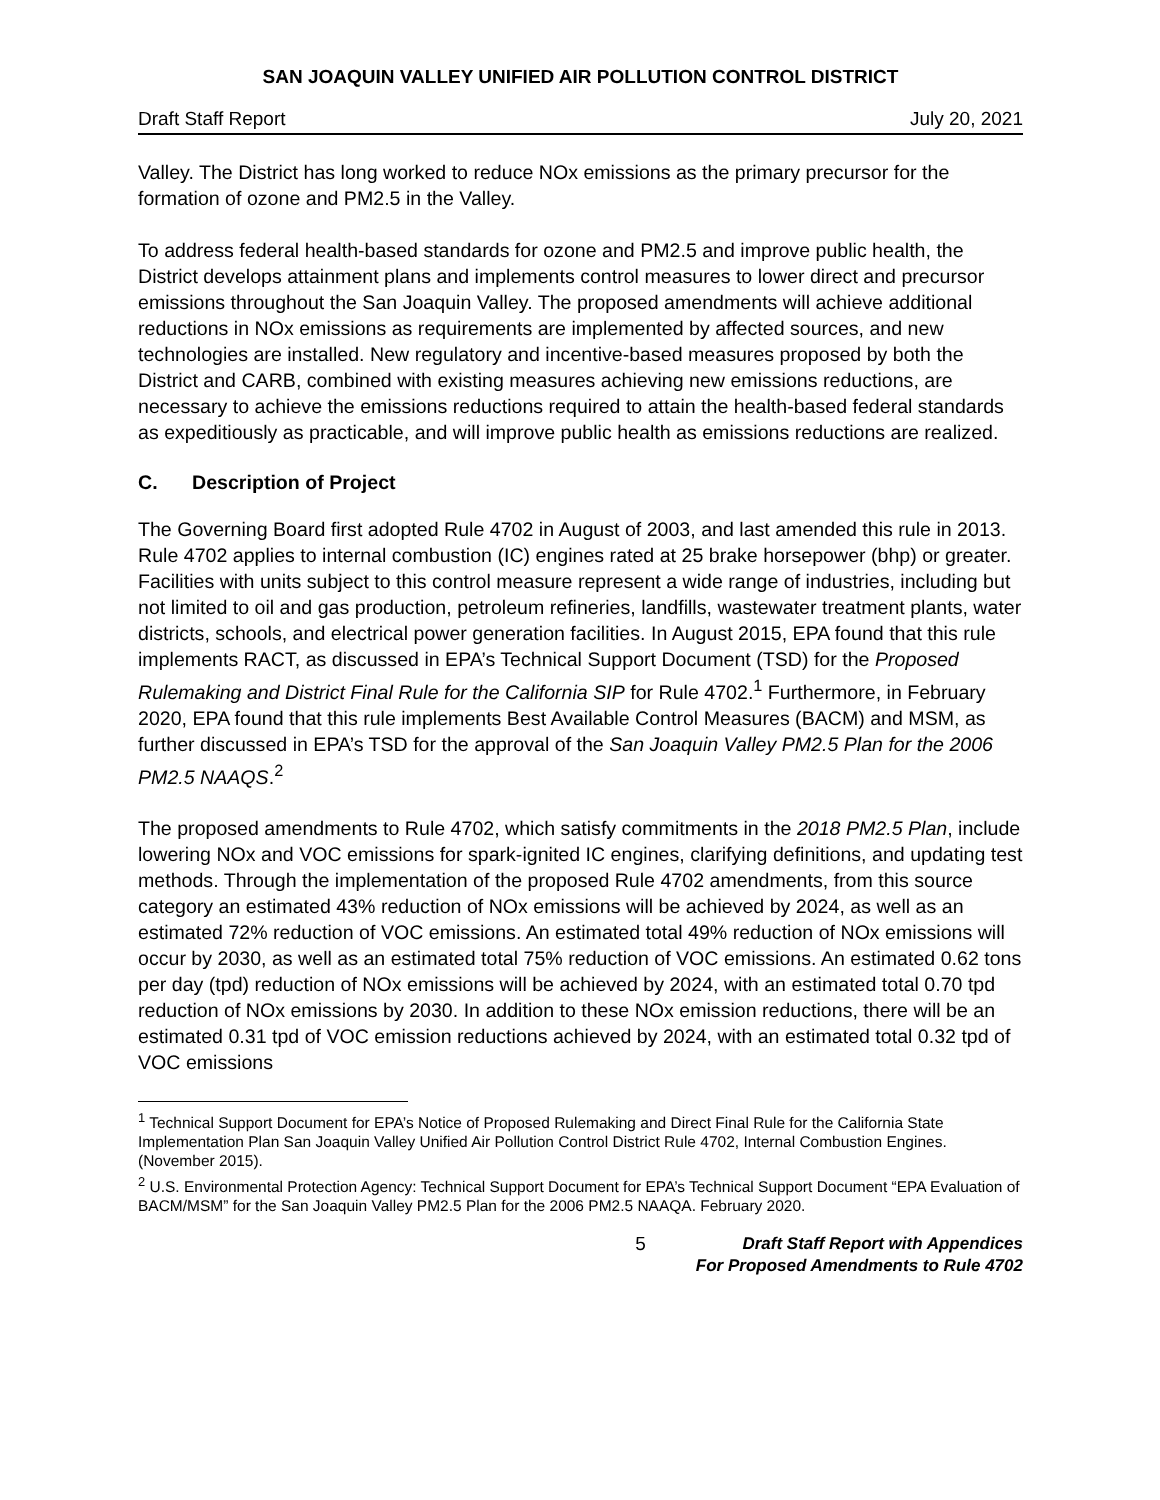SAN JOAQUIN VALLEY UNIFIED AIR POLLUTION CONTROL DISTRICT
Draft Staff Report July 20, 2021
Valley. The District has long worked to reduce NOx emissions as the primary precursor for the formation of ozone and PM2.5 in the Valley.
To address federal health-based standards for ozone and PM2.5 and improve public health, the District develops attainment plans and implements control measures to lower direct and precursor emissions throughout the San Joaquin Valley. The proposed amendments will achieve additional reductions in NOx emissions as requirements are implemented by affected sources, and new technologies are installed. New regulatory and incentive-based measures proposed by both the District and CARB, combined with existing measures achieving new emissions reductions, are necessary to achieve the emissions reductions required to attain the health-based federal standards as expeditiously as practicable, and will improve public health as emissions reductions are realized.
C. Description of Project
The Governing Board first adopted Rule 4702 in August of 2003, and last amended this rule in 2013. Rule 4702 applies to internal combustion (IC) engines rated at 25 brake horsepower (bhp) or greater. Facilities with units subject to this control measure represent a wide range of industries, including but not limited to oil and gas production, petroleum refineries, landfills, wastewater treatment plants, water districts, schools, and electrical power generation facilities. In August 2015, EPA found that this rule implements RACT, as discussed in EPA’s Technical Support Document (TSD) for the Proposed Rulemaking and District Final Rule for the California SIP for Rule 4702.<sup>1</sup> Furthermore, in February 2020, EPA found that this rule implements Best Available Control Measures (BACM) and MSM, as further discussed in EPA’s TSD for the approval of the San Joaquin Valley PM2.5 Plan for the 2006 PM2.5 NAAQS.<sup>2</sup>
The proposed amendments to Rule 4702, which satisfy commitments in the 2018 PM2.5 Plan, include lowering NOx and VOC emissions for spark-ignited IC engines, clarifying definitions, and updating test methods. Through the implementation of the proposed Rule 4702 amendments, from this source category an estimated 43% reduction of NOx emissions will be achieved by 2024, as well as an estimated 72% reduction of VOC emissions. An estimated total 49% reduction of NOx emissions will occur by 2030, as well as an estimated total 75% reduction of VOC emissions. An estimated 0.62 tons per day (tpd) reduction of NOx emissions will be achieved by 2024, with an estimated total 0.70 tpd reduction of NOx emissions by 2030. In addition to these NOx emission reductions, there will be an estimated 0.31 tpd of VOC emission reductions achieved by 2024, with an estimated total 0.32 tpd of VOC emissions
<sup>1</sup> Technical Support Document for EPA’s Notice of Proposed Rulemaking and Direct Final Rule for the California State Implementation Plan San Joaquin Valley Unified Air Pollution Control District Rule 4702, Internal Combustion Engines. (November 2015).
<sup>2</sup> U.S. Environmental Protection Agency: Technical Support Document for EPA’s Technical Support Document “EPA Evaluation of BACM/MSM” for the San Joaquin Valley PM2.5 Plan for the 2006 PM2.5 NAAQA. February 2020.
5
Draft Staff Report with Appendices
For Proposed Amendments to Rule 4702